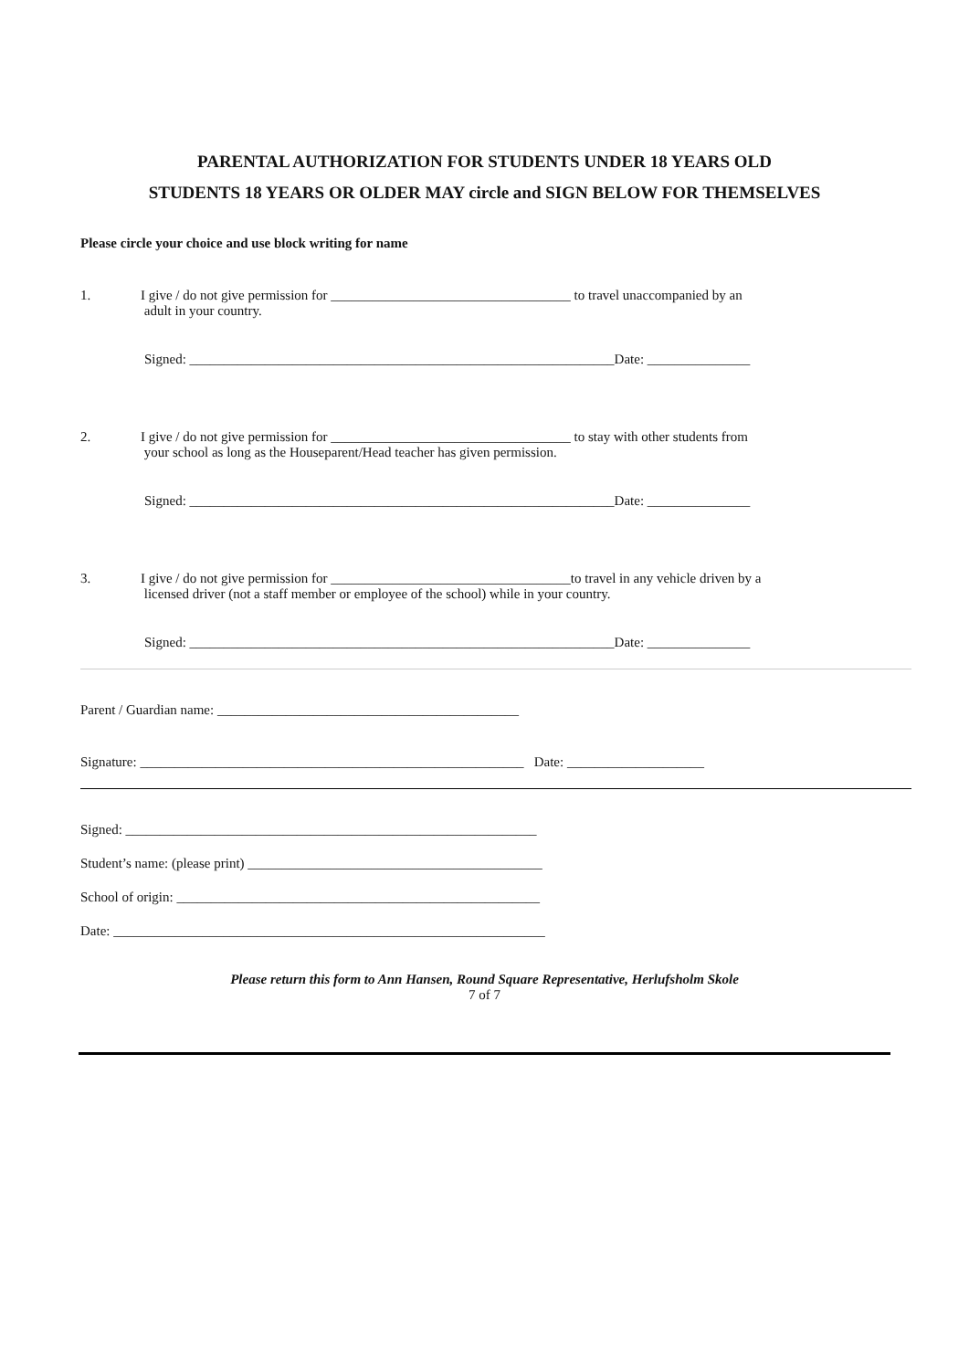PARENTAL AUTHORIZATION FOR STUDENTS UNDER 18 YEARS OLD
STUDENTS 18 YEARS OR OLDER MAY circle and SIGN BELOW FOR THEMSELVES
Please circle your choice and use block writing for name
1. I give / do not give permission for ___________________________________ to travel unaccompanied by an
adult in your country.
Signed: ______________________________________________________________Date: _______________
2. I give / do not give permission for ___________________________________ to stay with other students from
your school as long as the Houseparent/Head teacher has given permission.
Signed: ______________________________________________________________Date: _______________
3. I give / do not give permission for ___________________________________to travel in any vehicle driven by a
licensed driver (not a staff member or employee of the school) while in your country.
Signed: ______________________________________________________________Date: _______________
Parent / Guardian name: ____________________________________________
Signature: ________________________________________________________ Date: ____________________
Signed: ____________________________________________________________
Student’s name: (please print) ___________________________________________
School of origin: _____________________________________________________
Date: _______________________________________________________________
Please return this form to Ann Hansen, Round Square Representative, Herlufsholm Skole
7 of 7